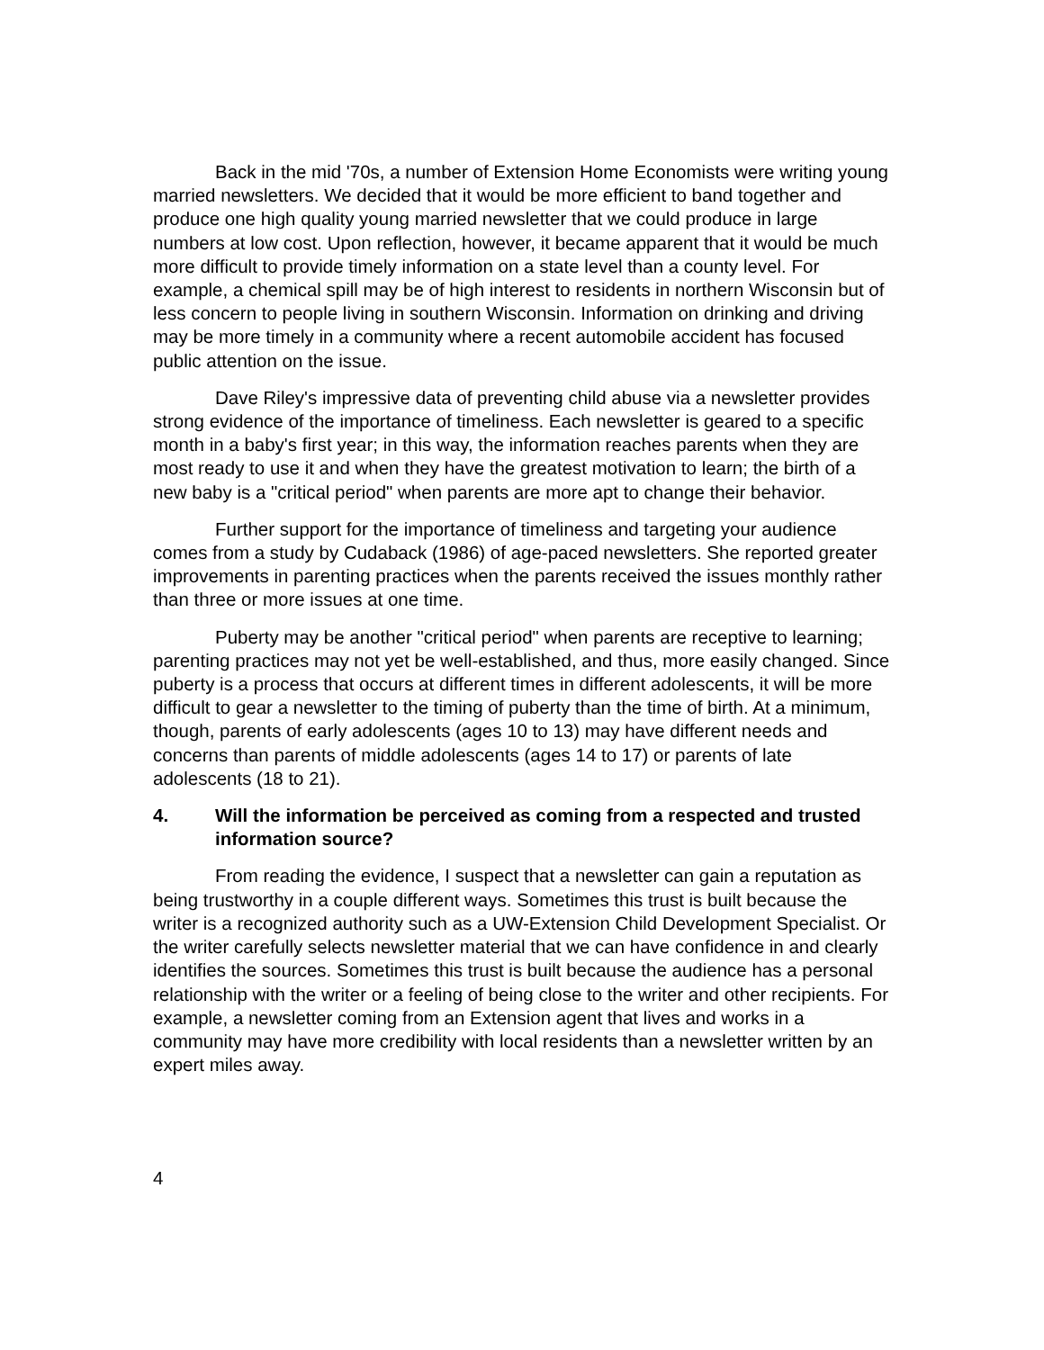Back in the mid '70s, a number of Extension Home Economists were writing young married newsletters. We decided that it would be more efficient to band together and produce one high quality young married newsletter that we could produce in large numbers at low cost. Upon reflection, however, it became apparent that it would be much more difficult to provide timely information on a state level than a county level. For example, a chemical spill may be of high interest to residents in northern Wisconsin but of less concern to people living in southern Wisconsin. Information on drinking and driving may be more timely in a community where a recent automobile accident has focused public attention on the issue.
Dave Riley's impressive data of preventing child abuse via a newsletter provides strong evidence of the importance of timeliness. Each newsletter is geared to a specific month in a baby's first year; in this way, the information reaches parents when they are most ready to use it and when they have the greatest motivation to learn; the birth of a new baby is a "critical period" when parents are more apt to change their behavior.
Further support for the importance of timeliness and targeting your audience comes from a study by Cudaback (1986) of age-paced newsletters. She reported greater improvements in parenting practices when the parents received the issues monthly rather than three or more issues at one time.
Puberty may be another "critical period" when parents are receptive to learning; parenting practices may not yet be well-established, and thus, more easily changed. Since puberty is a process that occurs at different times in different adolescents, it will be more difficult to gear a newsletter to the timing of puberty than the time of birth. At a minimum, though, parents of early adolescents (ages 10 to 13) may have different needs and concerns than parents of middle adolescents (ages 14 to 17) or parents of late adolescents (18 to 21).
4. Will the information be perceived as coming from a respected and trusted information source?
From reading the evidence, I suspect that a newsletter can gain a reputation as being trustworthy in a couple different ways. Sometimes this trust is built because the writer is a recognized authority such as a UW-Extension Child Development Specialist. Or the writer carefully selects newsletter material that we can have confidence in and clearly identifies the sources. Sometimes this trust is built because the audience has a personal relationship with the writer or a feeling of being close to the writer and other recipients. For example, a newsletter coming from an Extension agent that lives and works in a community may have more credibility with local residents than a newsletter written by an expert miles away.
4